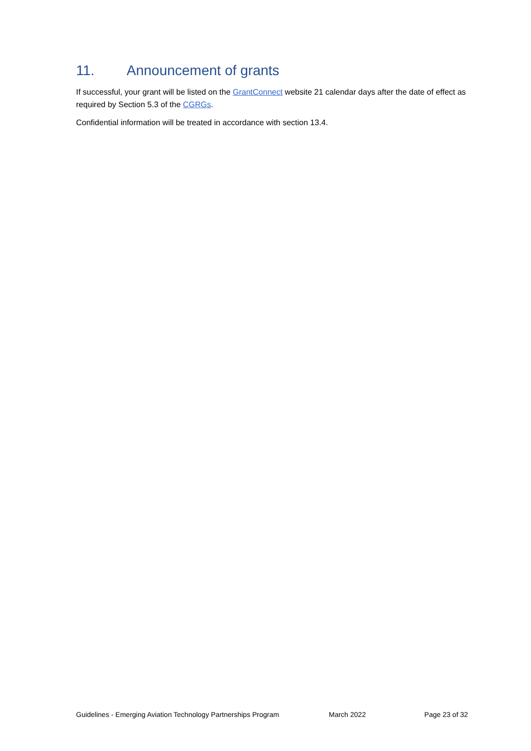11. Announcement of grants
If successful, your grant will be listed on the GrantConnect website 21 calendar days after the date of effect as required by Section 5.3 of the CGRGs.
Confidential information will be treated in accordance with section 13.4.
Guidelines - Emerging Aviation Technology Partnerships Program
March 2022 Page 23 of 32